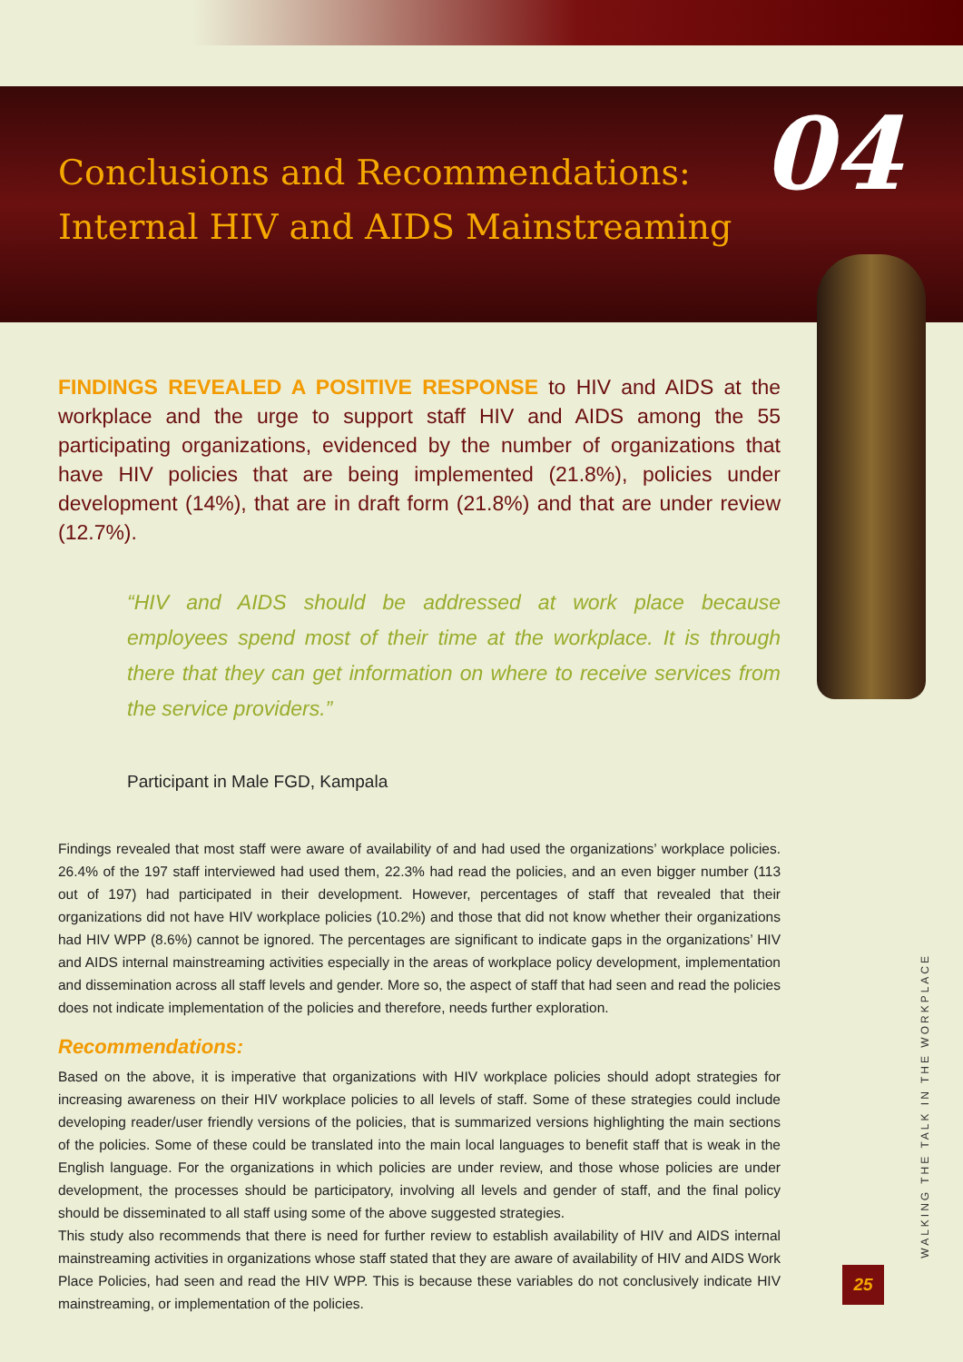Conclusions and Recommendations:
Internal HIV and AIDS Mainstreaming
04
FINDINGS REVEALED A POSITIVE RESPONSE to HIV and AIDS at the workplace and the urge to support staff HIV and AIDS among the 55 participating organizations, evidenced by the number of organizations that have HIV policies that are being implemented (21.8%), policies under development (14%), that are in draft form (21.8%) and that are under review (12.7%).
“HIV and AIDS should be addressed at work place because employees spend most of their time at the workplace. It is through there that they can get information on where to receive services from the service providers.”
Participant in Male FGD, Kampala
Findings revealed that most staff were aware of availability of and had used the organizations’ workplace policies. 26.4% of the 197 staff interviewed had used them, 22.3% had read the policies, and an even bigger number (113 out of 197) had participated in their development. However, percentages of staff that revealed that their organizations did not have HIV workplace policies (10.2%) and those that did not know whether their organizations had HIV WPP (8.6%) cannot be ignored. The percentages are significant to indicate gaps in the organizations’ HIV and AIDS internal mainstreaming activities especially in the areas of workplace policy development, implementation and dissemination across all staff levels and gender. More so, the aspect of staff that had seen and read the policies does not indicate implementation of the policies and therefore, needs further exploration.
Recommendations:
Based on the above, it is imperative that organizations with HIV workplace policies should adopt strategies for increasing awareness on their HIV workplace policies to all levels of staff. Some of these strategies could include developing reader/user friendly versions of the policies, that is summarized versions highlighting the main sections of the policies. Some of these could be translated into the main local languages to benefit staff that is weak in the English language. For the organizations in which policies are under review, and those whose policies are under development, the processes should be participatory, involving all levels and gender of staff, and the final policy should be disseminated to all staff using some of the above suggested strategies.
This study also recommends that there is need for further review to establish availability of HIV and AIDS internal mainstreaming activities in organizations whose staff stated that they are aware of availability of HIV and AIDS Work Place Policies, had seen and read the HIV WPP. This is because these variables do not conclusively indicate HIV mainstreaming, or implementation of the policies.
WALKING THE TALK IN THE WORKPLACE
25